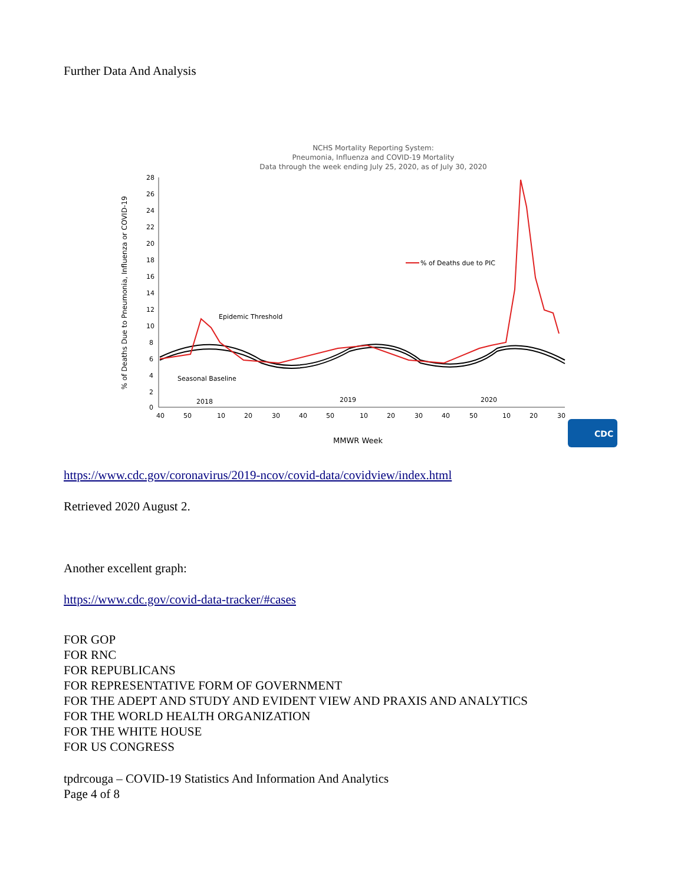Further Data And Analysis
NCHS Mortality Reporting System:
Pneumonia, Influenza and COVID-19 Mortality
Data through the week ending July 25, 2020, as of July 30, 2020
% of Deaths due to PIC
Epidemic Threshold
Seasonal Baseline
2018
2019
2020
28
26
24
22
20
18
16
14
12
10
8
6
4
2
0
40
50
10
20
30
40
50
10
20
30
40
50
10
20
30
MMWR Week
% of Deaths Due to Pneumonia, Influenza or COVID-19
CDC
https://www.cdc.gov/coronavirus/2019-ncov/covid-data/covidview/index.html
Retrieved 2020 August 2.
Another excellent graph:
https://www.cdc.gov/covid-data-tracker/#cases
FOR GOP
FOR RNC
FOR REPUBLICANS
FOR REPRESENTATIVE FORM OF GOVERNMENT
FOR THE ADEPT AND STUDY AND EVIDENT VIEW AND PRAXIS AND ANALYTICS
FOR THE WORLD HEALTH ORGANIZATION
FOR THE WHITE HOUSE
FOR US CONGRESS
tpdrcouga – COVID-19 Statistics And Information And Analytics
Page 4 of 8